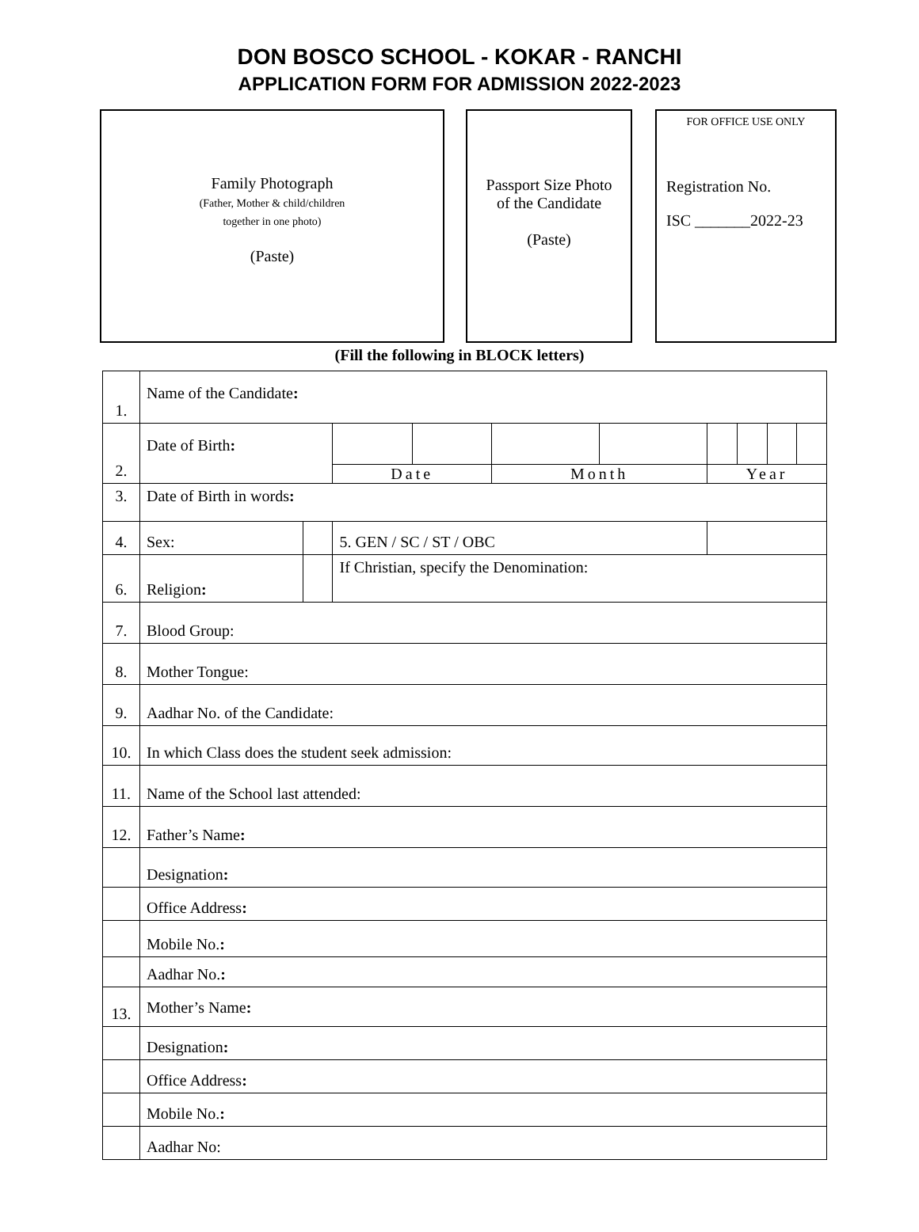DON BOSCO SCHOOL - KOKAR - RANCHI
APPLICATION FORM FOR ADMISSION 2022-2023
Family Photograph
(Father, Mother & child/children
together in one photo)
(Paste)
Passport Size Photo
of the Candidate
(Paste)
FOR OFFICE USE ONLY
Registration No.
ISC _______2022-23
(Fill the following in BLOCK letters)
| 1. | Name of the Candidate : | | | | | | | | | |
| 2. | Date of Birth : | | | | | | | | | |
| | | | Date | | Month | | Year | | | |
| 3. | Date of Birth in words : | | | | | | | | | |
| 4. | Sex: | | 5. GEN / SC / ST / OBC | | | | | | | |
| 6. | Religion : | | If Christian, specify the Denomination: | | | | | | | |
| 7. | Blood Group: | | | | | | | | | |
| 8. | Mother Tongue: | | | | | | | | | |
| 9. | Aadhar No. of the Candidate: | | | | | | | | | |
| 10. | In which Class does the student seek admission: | | | | | | | | | |
| 11. | Name of the School last attended: | | | | | | | | | |
| 12. | Father’s Name : | | | | | | | | | |
| | Designation : | | | | | | | | | |
| | Office Address : | | | | | | | | | |
| | Mobile No. : | | | | | | | | | |
| | Aadhar No. : | | | | | | | | | |
| 13. | Mother’s Name : | | | | | | | | | |
| | Designation : | | | | | | | | | |
| | Office Address : | | | | | | | | | |
| | Mobile No. : | | | | | | | | | |
| | Aadhar No: | | | | | | | | | |